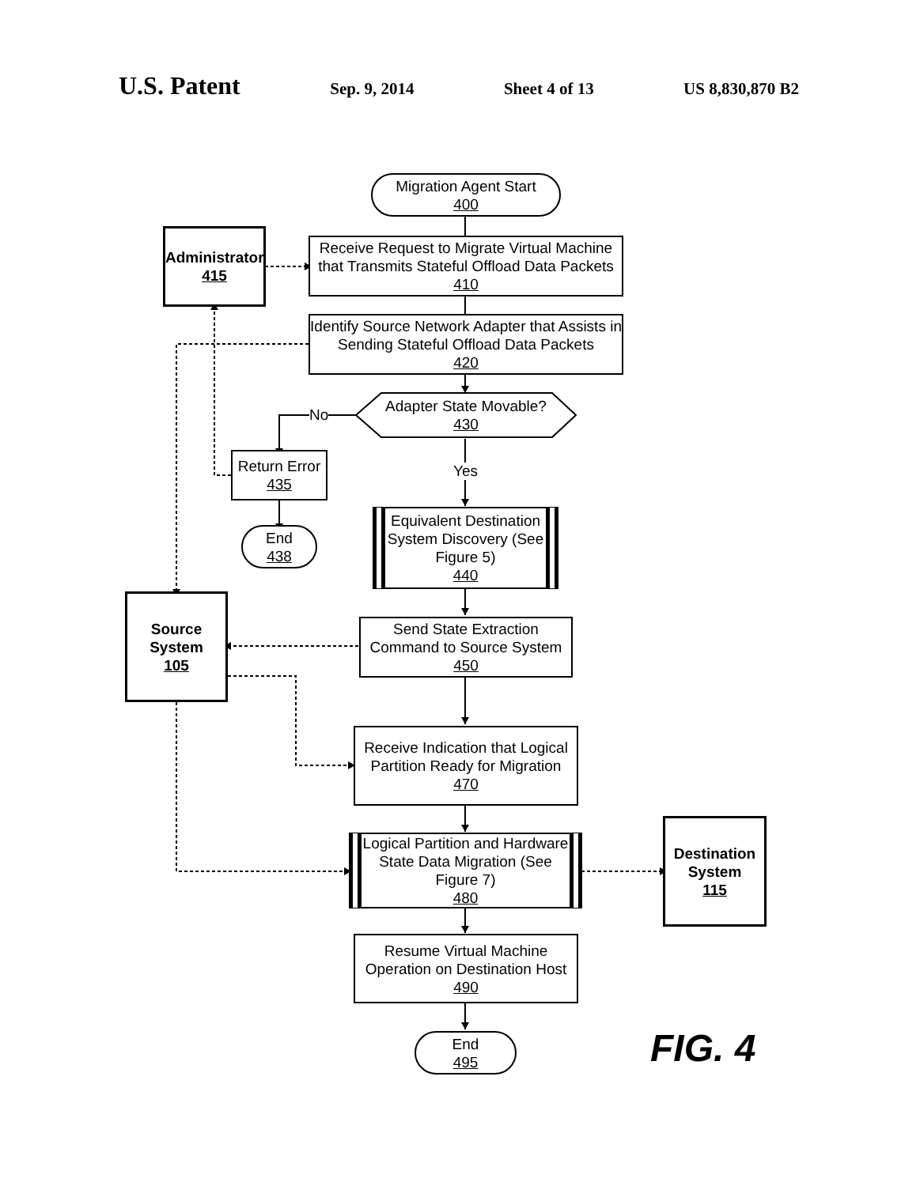U.S. Patent Sep. 9, 2014 Sheet 4 of 13 US 8,830,870 B2
Migration Agent Start
400
Administrator
415
Receive Request to Migrate Virtual Machine that Transmits Stateful Offload Data Packets
410
Identify Source Network Adapter that Assists in Sending Stateful Offload Data Packets
420
Adapter State Movable?
430
No
Yes
Return Error
435
End
438
Equivalent Destination System Discovery (See Figure 5)
440
Source System
105
Send State Extraction Command to Source System
450
Receive Indication that Logical Partition Ready for Migration
470
Logical Partition and Hardware State Data Migration (See Figure 7)
480
Destination System
115
Resume Virtual Machine Operation on Destination Host
490
End
495
FIG. 4